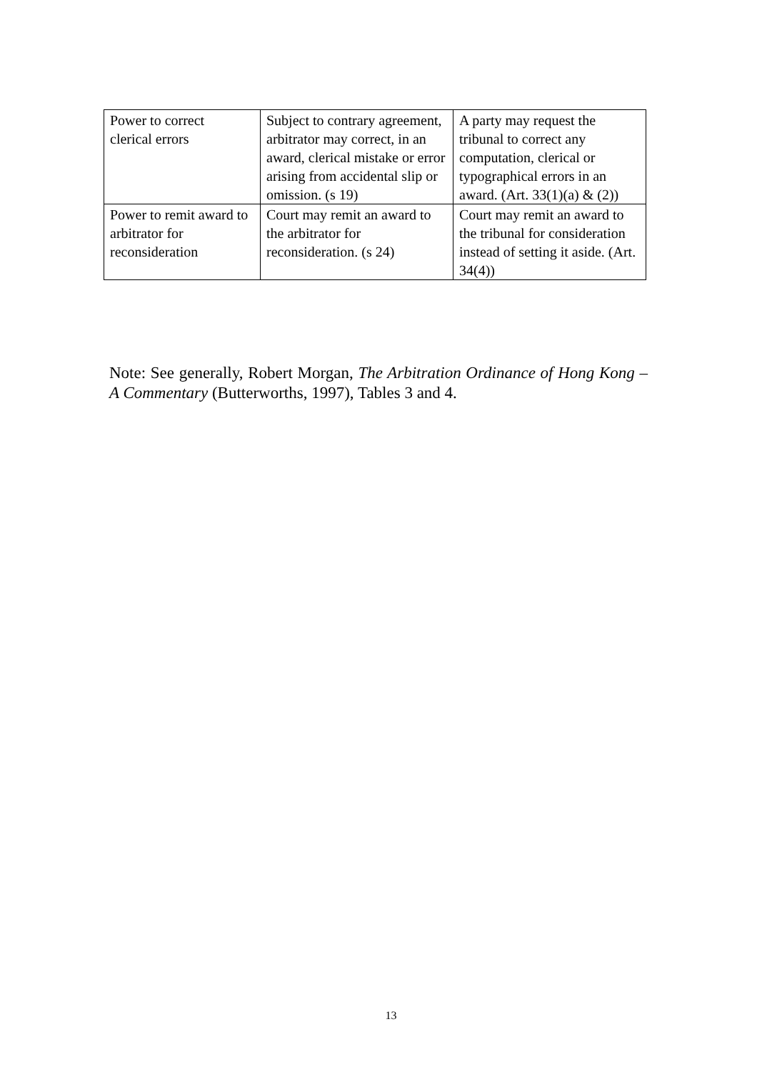| Power to correct clerical errors | Subject to contrary agreement, arbitrator may correct, in an award, clerical mistake or error arising from accidental slip or omission. (s 19) | A party may request the tribunal to correct any computation, clerical or typographical errors in an award. (Art. 33(1)(a) & (2)) |
| Power to remit award to arbitrator for reconsideration | Court may remit an award to the arbitrator for reconsideration. (s 24) | Court may remit an award to the tribunal for consideration instead of setting it aside. (Art. 34(4)) |
Note: See generally, Robert Morgan, The Arbitration Ordinance of Hong Kong – A Commentary (Butterworths, 1997), Tables 3 and 4.
13